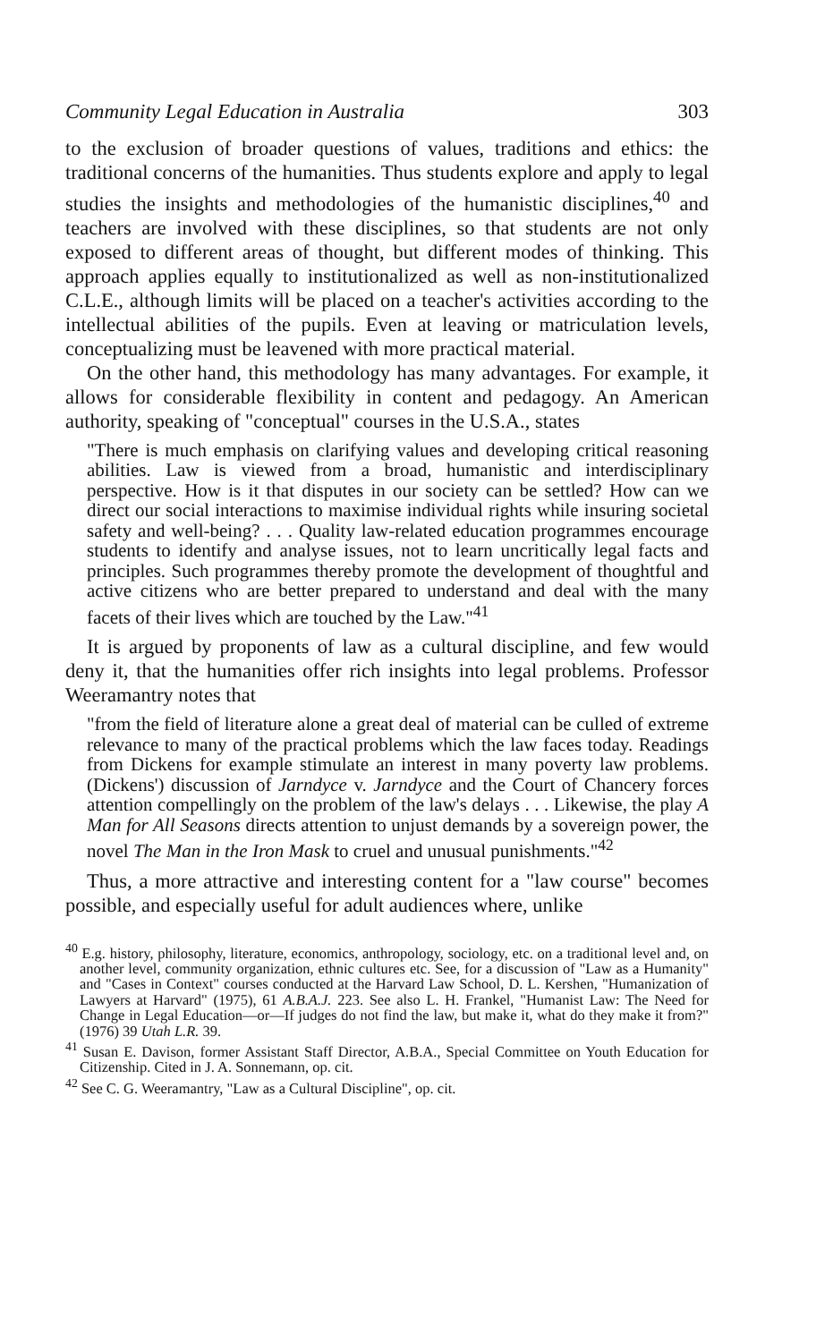Community Legal Education in Australia 303
to the exclusion of broader questions of values, traditions and ethics: the traditional concerns of the humanities. Thus students explore and apply to legal studies the insights and methodologies of the humanistic disciplines,<sup>40</sup> and teachers are involved with these disciplines, so that students are not only exposed to different areas of thought, but different modes of thinking. This approach applies equally to institutionalized as well as non-institutionalized C.L.E., although limits will be placed on a teacher's activities according to the intellectual abilities of the pupils. Even at leaving or matriculation levels, conceptualizing must be leavened with more practical material.
On the other hand, this methodology has many advantages. For example, it allows for considerable flexibility in content and pedagogy. An American authority, speaking of "conceptual" courses in the U.S.A., states
"There is much emphasis on clarifying values and developing critical reasoning abilities. Law is viewed from a broad, humanistic and interdisciplinary perspective. How is it that disputes in our society can be settled? How can we direct our social interactions to maximise individual rights while insuring societal safety and well-being? . . . Quality law-related education programmes encourage students to identify and analyse issues, not to learn uncritically legal facts and principles. Such programmes thereby promote the development of thoughtful and active citizens who are better prepared to understand and deal with the many facets of their lives which are touched by the Law."<sup>41</sup>
It is argued by proponents of law as a cultural discipline, and few would deny it, that the humanities offer rich insights into legal problems. Professor Weeramantry notes that
"from the field of literature alone a great deal of material can be culled of extreme relevance to many of the practical problems which the law faces today. Readings from Dickens for example stimulate an interest in many poverty law problems. (Dickens') discussion of Jarndyce v. Jarndyce and the Court of Chancery forces attention compellingly on the problem of the law's delays . . . Likewise, the play A Man for All Seasons directs attention to unjust demands by a sovereign power, the novel The Man in the Iron Mask to cruel and unusual punishments."<sup>42</sup>
Thus, a more attractive and interesting content for a "law course" becomes possible, and especially useful for adult audiences where, unlike
<sup>40</sup> E.g. history, philosophy, literature, economics, anthropology, sociology, etc. on a traditional level and, on another level, community organization, ethnic cultures etc. See, for a discussion of "Law as a Humanity" and "Cases in Context" courses conducted at the Harvard Law School, D. L. Kershen, "Humanization of Lawyers at Harvard" (1975), 61 A.B.A.J. 223. See also L. H. Frankel, "Humanist Law: The Need for Change in Legal Education—or—If judges do not find the law, but make it, what do they make it from?" (1976) 39 Utah L.R. 39.
<sup>41</sup> Susan E. Davison, former Assistant Staff Director, A.B.A., Special Committee on Youth Education for Citizenship. Cited in J. A. Sonnemann, op. cit.
<sup>42</sup> See C. G. Weeramantry, "Law as a Cultural Discipline", op. cit.